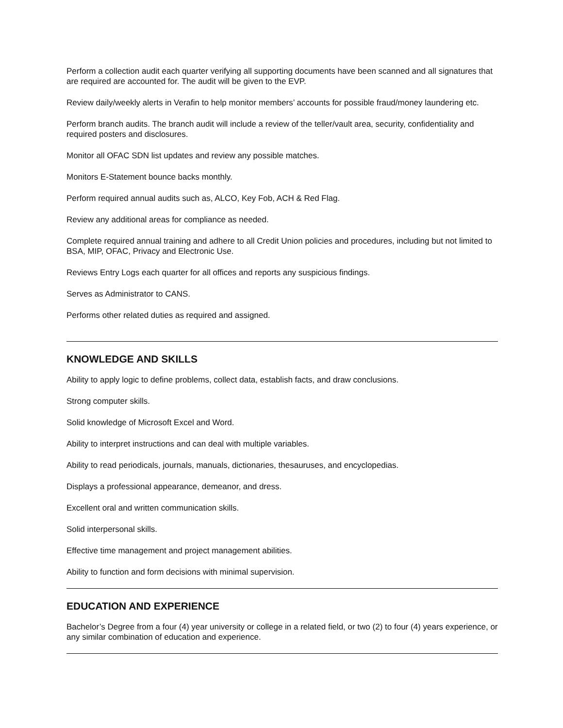Perform a collection audit each quarter verifying all supporting documents have been scanned and all signatures that are required are accounted for. The audit will be given to the EVP.
Review daily/weekly alerts in Verafin to help monitor members’ accounts for possible fraud/money laundering etc.
Perform branch audits. The branch audit will include a review of the teller/vault area, security, confidentiality and required posters and disclosures.
Monitor all OFAC SDN list updates and review any possible matches.
Monitors E-Statement bounce backs monthly.
Perform required annual audits such as, ALCO, Key Fob, ACH & Red Flag.
Review any additional areas for compliance as needed.
Complete required annual training and adhere to all Credit Union policies and procedures, including but not limited to BSA, MIP, OFAC, Privacy and Electronic Use.
Reviews Entry Logs each quarter for all offices and reports any suspicious findings.
Serves as Administrator to CANS.
Performs other related duties as required and assigned.
KNOWLEDGE AND SKILLS
Ability to apply logic to define problems, collect data, establish facts, and draw conclusions.
Strong computer skills.
Solid knowledge of Microsoft Excel and Word.
Ability to interpret instructions and can deal with multiple variables.
Ability to read periodicals, journals, manuals, dictionaries, thesauruses, and encyclopedias.
Displays a professional appearance, demeanor, and dress.
Excellent oral and written communication skills.
Solid interpersonal skills.
Effective time management and project management abilities.
Ability to function and form decisions with minimal supervision.
EDUCATION AND EXPERIENCE
Bachelor’s Degree from a four (4) year university or college in a related field, or two (2) to four (4) years experience, or any similar combination of education and experience.